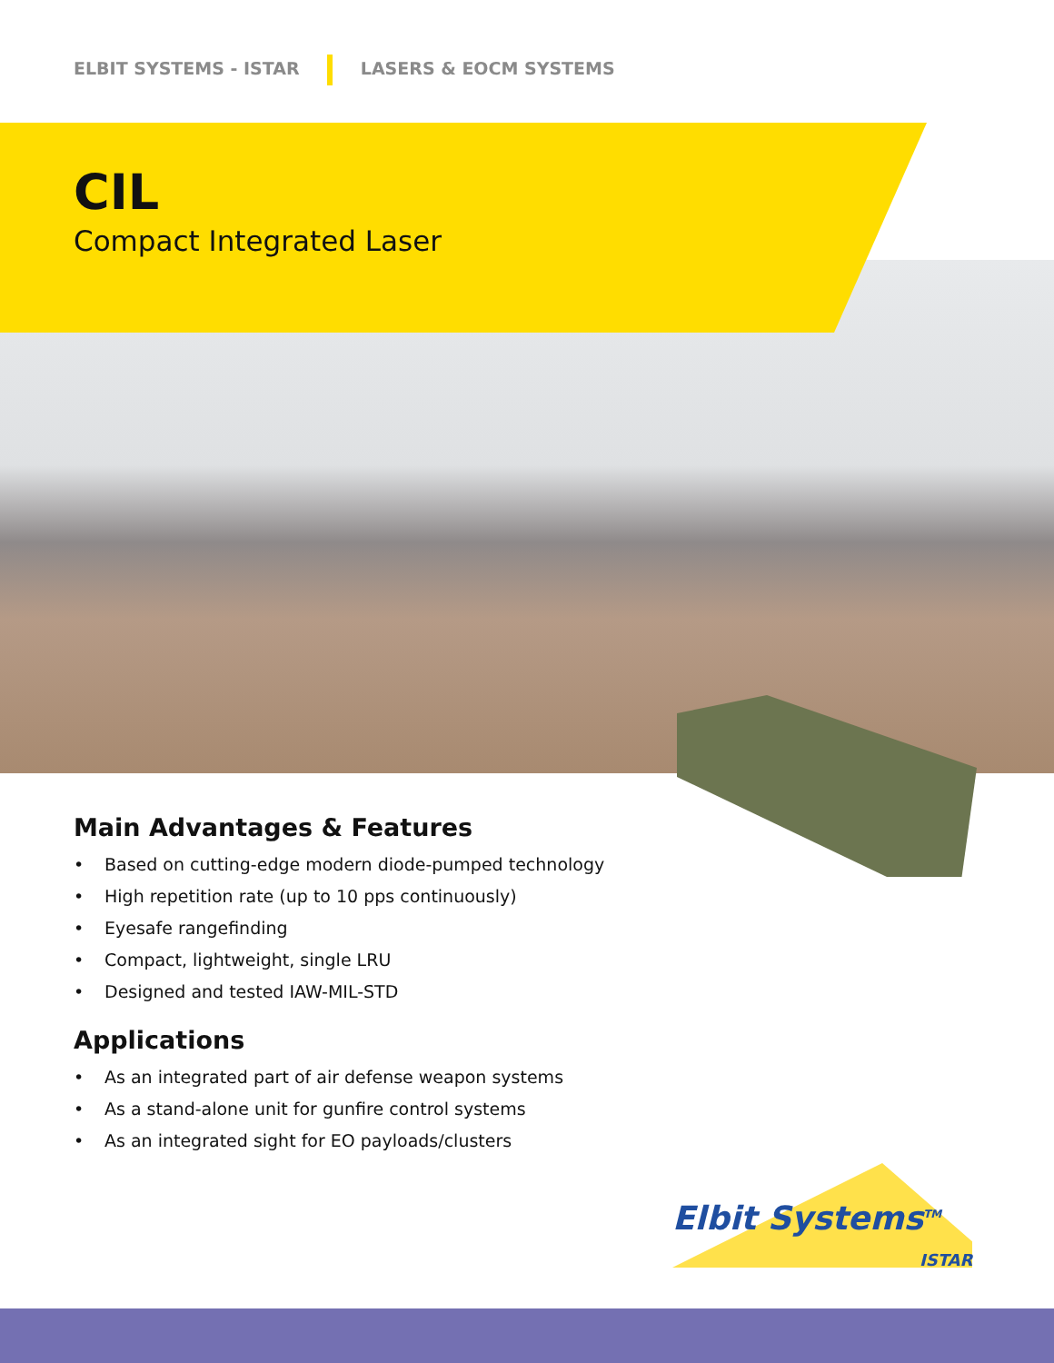ELBIT SYSTEMS - ISTAR LASERS & EOCM SYSTEMS
CIL
Compact Integrated Laser
Main Advantages & Features
• Based on cutting-edge modern diode-pumped technology
• High repetition rate (up to 10 pps continuously)
• Eyesafe rangefinding
• Compact, lightweight, single LRU
• Designed and tested IAW-MIL-STD
Applications
• As an integrated part of air defense weapon systems
• As a stand-alone unit for gunfire control systems
• As an integrated sight for EO payloads/clusters
Elbit Systems<sup>TM</sup>
ISTAR